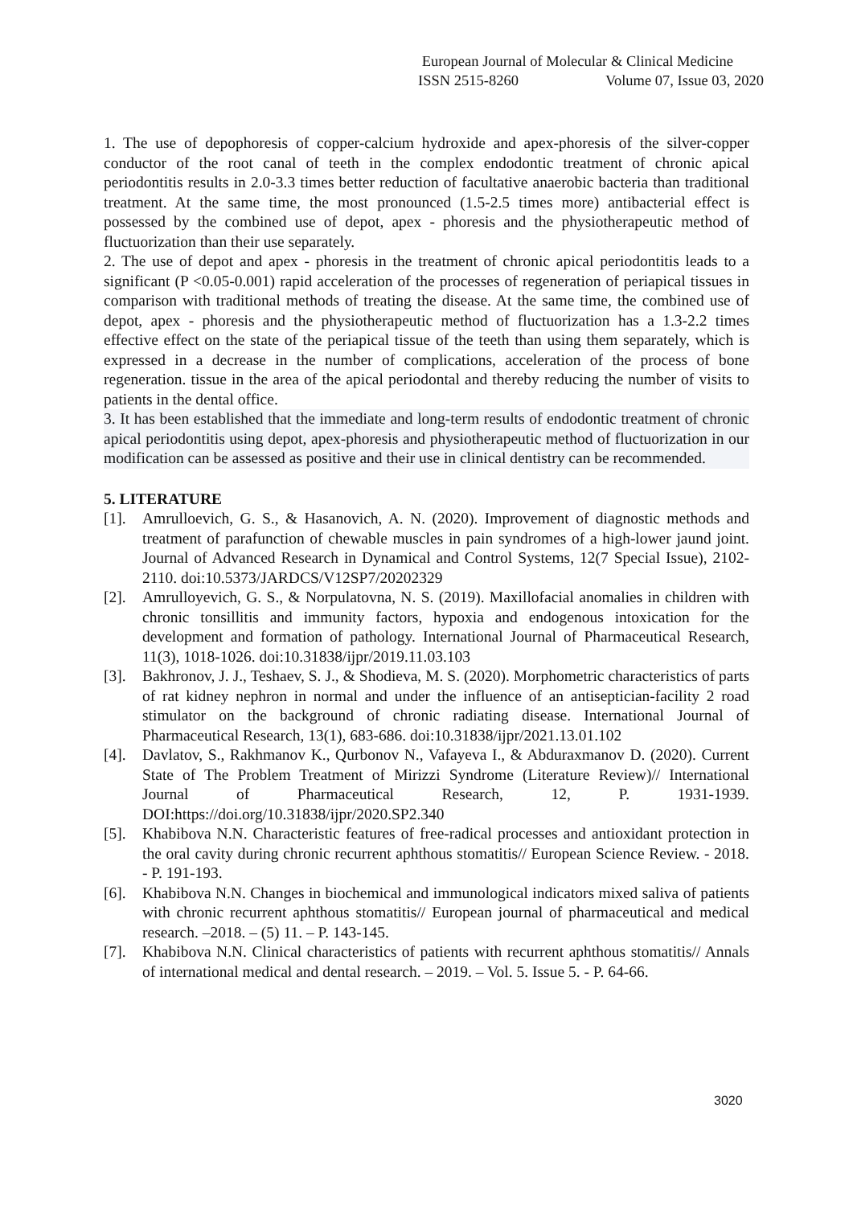European Journal of Molecular & Clinical Medicine
ISSN 2515-8260 Volume 07, Issue 03, 2020
1. The use of depophoresis of copper-calcium hydroxide and apex-phoresis of the silver-copper conductor of the root canal of teeth in the complex endodontic treatment of chronic apical periodontitis results in 2.0-3.3 times better reduction of facultative anaerobic bacteria than traditional treatment. At the same time, the most pronounced (1.5-2.5 times more) antibacterial effect is possessed by the combined use of depot, apex - phoresis and the physiotherapeutic method of fluctuorization than their use separately.
2. The use of depot and apex - phoresis in the treatment of chronic apical periodontitis leads to a significant (P <0.05-0.001) rapid acceleration of the processes of regeneration of periapical tissues in comparison with traditional methods of treating the disease. At the same time, the combined use of depot, apex - phoresis and the physiotherapeutic method of fluctuorization has a 1.3-2.2 times effective effect on the state of the periapical tissue of the teeth than using them separately, which is expressed in a decrease in the number of complications, acceleration of the process of bone regeneration. tissue in the area of the apical periodontal and thereby reducing the number of visits to patients in the dental office.
3. It has been established that the immediate and long-term results of endodontic treatment of chronic apical periodontitis using depot, apex-phoresis and physiotherapeutic method of fluctuorization in our modification can be assessed as positive and their use in clinical dentistry can be recommended.
5. LITERATURE
[1]. Amrulloevich, G. S., & Hasanovich, A. N. (2020). Improvement of diagnostic methods and treatment of parafunction of chewable muscles in pain syndromes of a high-lower jaund joint. Journal of Advanced Research in Dynamical and Control Systems, 12(7 Special Issue), 2102-2110. doi:10.5373/JARDCS/V12SP7/20202329
[2]. Amrulloyevich, G. S., & Norpulatovna, N. S. (2019). Maxillofacial anomalies in children with chronic tonsillitis and immunity factors, hypoxia and endogenous intoxication for the development and formation of pathology. International Journal of Pharmaceutical Research, 11(3), 1018-1026. doi:10.31838/ijpr/2019.11.03.103
[3]. Bakhronov, J. J., Teshaev, S. J., & Shodieva, M. S. (2020). Morphometric characteristics of parts of rat kidney nephron in normal and under the influence of an antiseptician-facility 2 road stimulator on the background of chronic radiating disease. International Journal of Pharmaceutical Research, 13(1), 683-686. doi:10.31838/ijpr/2021.13.01.102
[4]. Davlatov, S., Rakhmanov K., Qurbonov N., Vafayeva I., & Abduraxmanov D. (2020). Current State of The Problem Treatment of Mirizzi Syndrome (Literature Review)// International Journal of Pharmaceutical Research, 12, P. 1931-1939. DOI:https://doi.org/10.31838/ijpr/2020.SP2.340
[5]. Khabibova N.N. Characteristic features of free-radical processes and antioxidant protection in the oral cavity during chronic recurrent aphthous stomatitis// European Science Review. - 2018. - P. 191-193.
[6]. Khabibova N.N. Changes in biochemical and immunological indicators mixed saliva of patients with chronic recurrent aphthous stomatitis// European journal of pharmaceutical and medical research. –2018. – (5) 11. – P. 143-145.
[7]. Khabibova N.N. Clinical characteristics of patients with recurrent aphthous stomatitis// Annals of international medical and dental research. – 2019. – Vol. 5. Issue 5. - P. 64-66.
3020